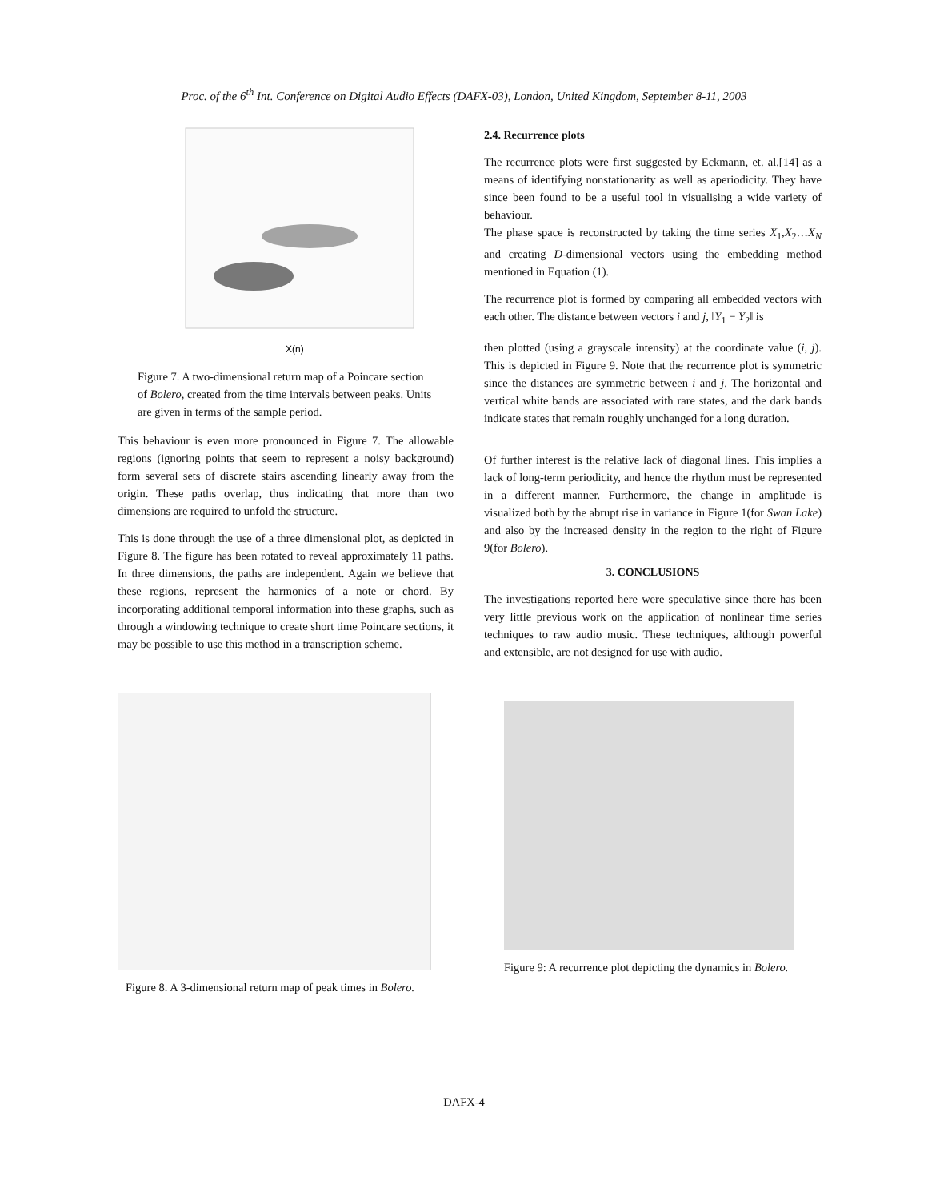Proc. of the 6<sup>th</sup> Int. Conference on Digital Audio Effects (DAFX-03), London, United Kingdom, September 8-11, 2003
X(n)
Figure 7. A two-dimensional return map of a Poincare section of Bolero, created from the time intervals between peaks. Units are given in terms of the sample period.
This behaviour is even more pronounced in Figure 7. The allowable regions (ignoring points that seem to represent a noisy background) form several sets of discrete stairs ascending linearly away from the origin. These paths overlap, thus indicating that more than two dimensions are required to unfold the structure.
This is done through the use of a three dimensional plot, as depicted in Figure 8. The figure has been rotated to reveal approximately 11 paths. In three dimensions, the paths are independent. Again we believe that these regions, represent the harmonics of a note or chord. By incorporating additional temporal information into these graphs, such as through a windowing technique to create short time Poincare sections, it may be possible to use this method in a transcription scheme.
Figure 8. A 3-dimensional return map of peak times in Bolero.
2.4. Recurrence plots
The recurrence plots were first suggested by Eckmann, et. al.[14] as a means of identifying nonstationarity as well as aperiodicity. They have since been found to be a useful tool in visualising a wide variety of behaviour.
The phase space is reconstructed by taking the time series X<sub>1</sub>,X<sub>2</sub>…X<sub>N</sub> and creating D-dimensional vectors using the embedding method mentioned in Equation (1).
The recurrence plot is formed by comparing all embedded vectors with each other. The distance between vectors i and j, ‖Y<sub>1</sub> − Y<sub>2</sub>‖ is
then plotted (using a grayscale intensity) at the coordinate value (i, j). This is depicted in Figure 9. Note that the recurrence plot is symmetric since the distances are symmetric between i and j. The horizontal and vertical white bands are associated with rare states, and the dark bands indicate states that remain roughly unchanged for a long duration.
Of further interest is the relative lack of diagonal lines. This implies a lack of long-term periodicity, and hence the rhythm must be represented in a different manner. Furthermore, the change in amplitude is visualized both by the abrupt rise in variance in Figure 1(for Swan Lake) and also by the increased density in the region to the right of Figure 9(for Bolero).
3. CONCLUSIONS
The investigations reported here were speculative since there has been very little previous work on the application of nonlinear time series techniques to raw audio music. These techniques, although powerful and extensible, are not designed for use with audio.
Figure 9: A recurrence plot depicting the dynamics in Bolero.
DAFX-4